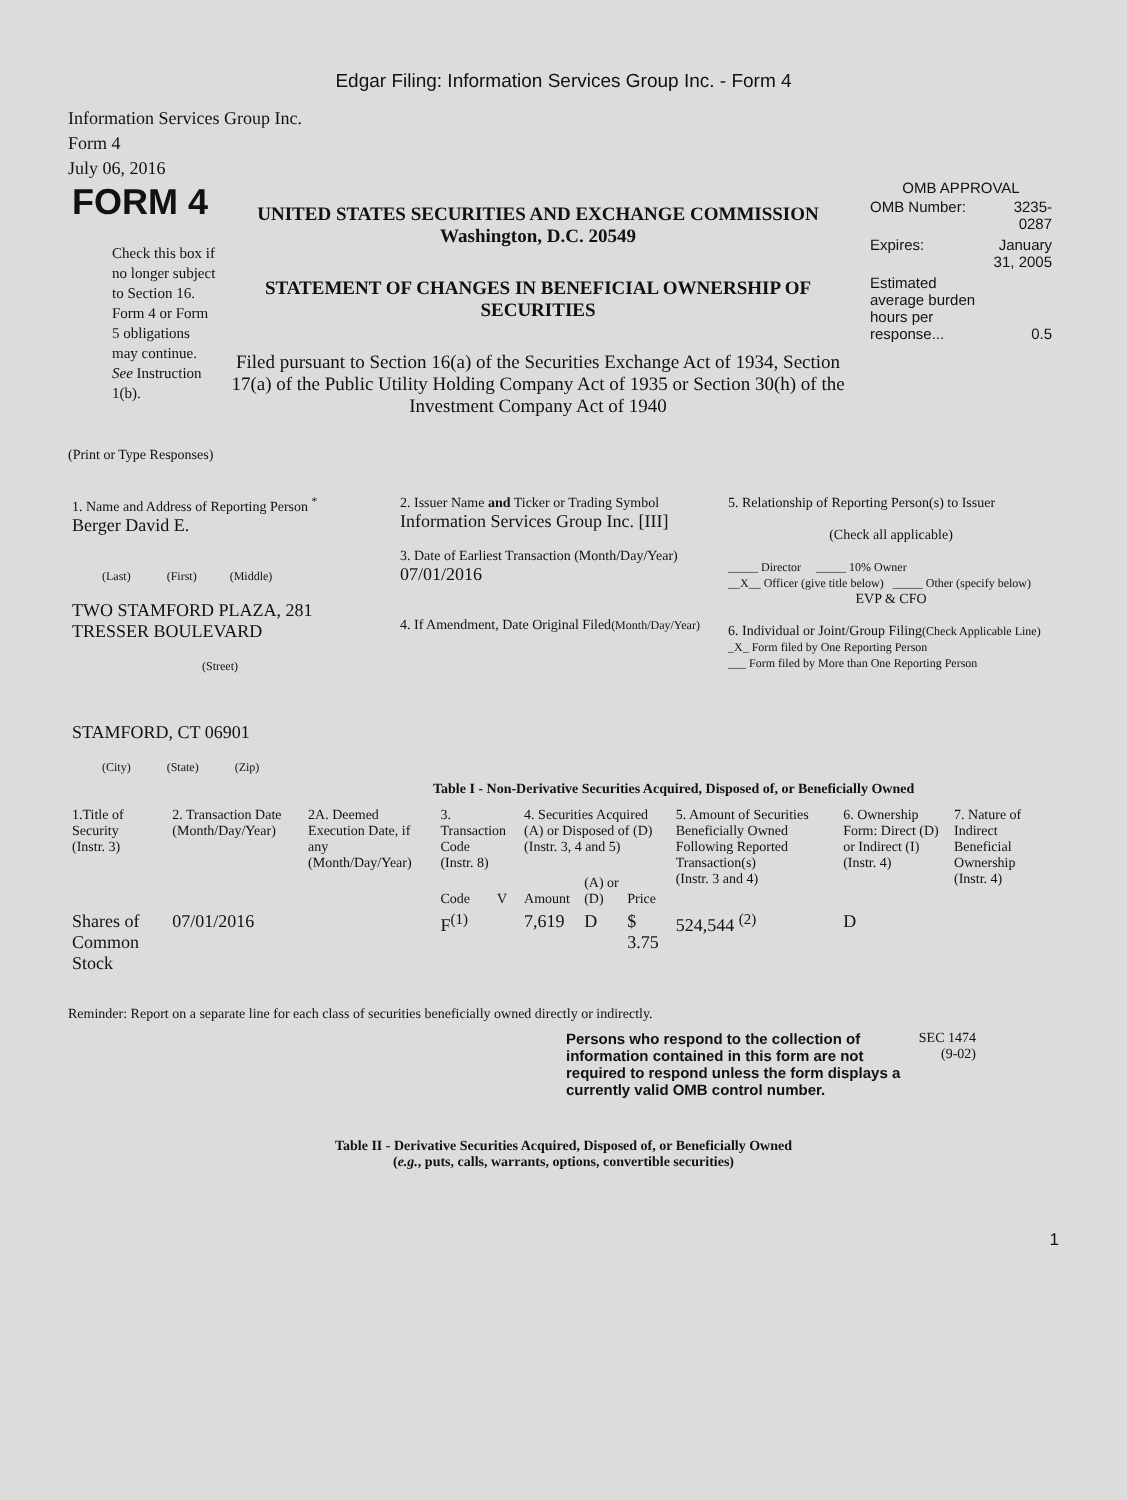Edgar Filing: Information Services Group Inc. - Form 4
Information Services Group Inc.
Form 4
July 06, 2016
FORM 4
Check this box if no longer subject to Section 16. Form 4 or Form 5 obligations may continue. See Instruction 1(b).
UNITED STATES SECURITIES AND EXCHANGE COMMISSION
Washington, D.C. 20549
STATEMENT OF CHANGES IN BENEFICIAL OWNERSHIP OF SECURITIES
Filed pursuant to Section 16(a) of the Securities Exchange Act of 1934, Section 17(a) of the Public Utility Holding Company Act of 1935 or Section 30(h) of the Investment Company Act of 1940
OMB APPROVAL
| OMB Number: | 3235-0287 |
| Expires: | January 31, 2005 |
| Estimated average burden hours per response... | 0.5 |
(Print or Type Responses)
| 1. Name and Address of Reporting Person <sup>*</sup> Berger David E. (Last) (First) (Middle) TWO STAMFORD PLAZA, 281 TRESSER BOULEVARD (Street) STAMFORD, CT 06901 (City) (State) (Zip) | 2. Issuer Name and Ticker or Trading Symbol Information Services Group Inc. [III] 3. Date of Earliest Transaction (Month/Day/Year) 07/01/2016 4. If Amendment, Date Original Filed (Month/Day/Year) | 5. Relationship of Reporting Person(s) to Issuer (Check all applicable) _____ Director _____ 10% Owner __X__ Officer (give title below) _____ Other (specify below) EVP & CFO 6. Individual or Joint/Group Filing (Check Applicable Line) _X_ Form filed by One Reporting Person ___ Form filed by More than One Reporting Person |
Table I - Non-Derivative Securities Acquired, Disposed of, or Beneficially Owned
| 1.Title of Security (Instr. 3) | 2. Transaction Date (Month/Day/Year) | 2A. Deemed Execution Date, if any (Month/Day/Year) | 3. Transaction Code (Instr. 8) | | 4. Securities Acquired (A) or Disposed of (D) (Instr. 3, 4 and 5) | | | 5. Amount of Securities Beneficially Owned Following Reported Transaction(s) (Instr. 3 and 4) | 6. Ownership Form: Direct (D) or Indirect (I) (Instr. 4) | 7. Nature of Indirect Beneficial Ownership (Instr. 4) |
| --- | --- | --- | --- | --- | --- | --- | --- | --- | --- | --- |
| | | | Code | V | Amount | (A) or (D) | Price | | | |
| Shares of Common Stock | 07/01/2016 | | F<sup>(1)</sup> | | 7,619 | D | $ 3.75 | 524,544 <sup>(2)</sup> | D | |
Reminder: Report on a separate line for each class of securities beneficially owned directly or indirectly.
Persons who respond to the collection of information contained in this form are not required to respond unless the form displays a currently valid OMB control number.
SEC 1474
(9-02)
Table II - Derivative Securities Acquired, Disposed of, or Beneficially Owned
(e.g., puts, calls, warrants, options, convertible securities)
1